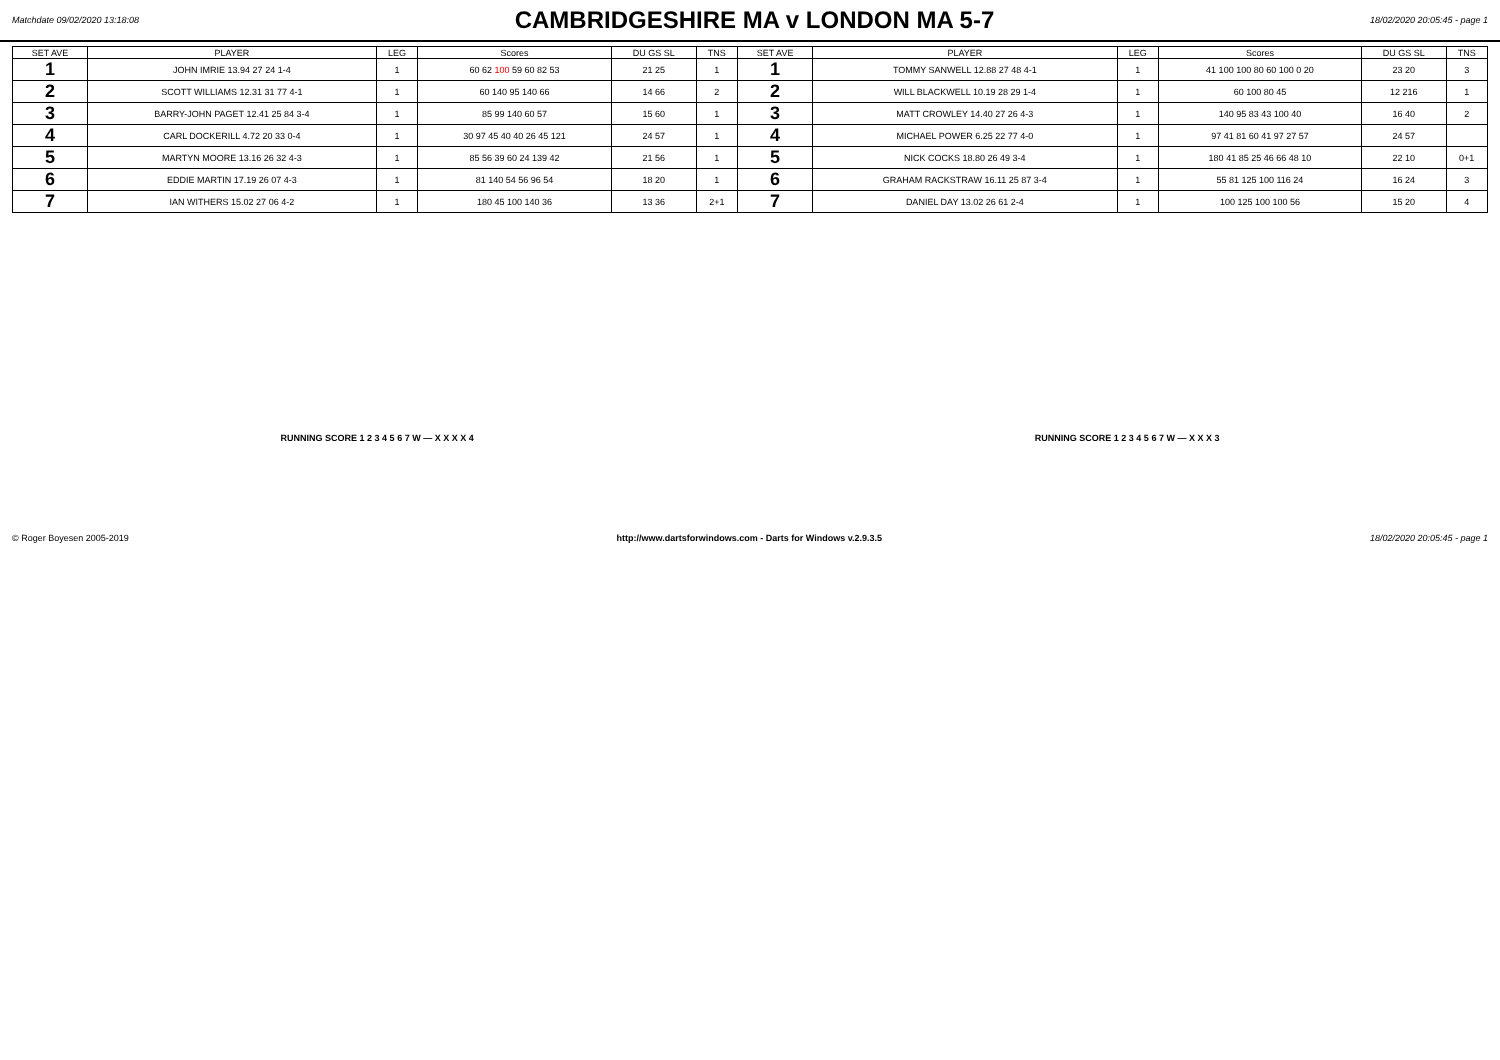Matchdate 09/02/2020 13:18:08
CAMBRIDGESHIRE MA v LONDON MA 5-7
18/02/2020 20:05:45 - page 1
| SET AVE | PLAYER | LEG | Scores | DU GS SL | TNS | SET AVE | PLAYER | LEG | Scores | DU GS SL | TNS |
| --- | --- | --- | --- | --- | --- | --- | --- | --- | --- | --- | --- |
| 1 | JOHN IMRIE 13.94 27 24 1-4 | 1 | 60 62 100 59 60 82 53 | 21 25 | 1 | 1 | TOMMY SANWELL 12.88 27 48 4-1 | 1 | 41 100 100 80 60 100 0 20 | 23 20 | 3 |
| 2 | SCOTT WILLIAMS 12.31 31 77 4-1 | 1 | 60 140 95 140 66 | 14 66 | 2 | 2 | WILL BLACKWELL 10.19 28 29 1-4 | 1 | 60 100 80 45 | 12 216 | 1 |
| 3 | BARRY-JOHN PAGET 12.41 25 84 3-4 | 1 | 85 99 140 60 57 | 15 60 | 1 | 3 | MATT CROWLEY 14.40 27 26 4-3 | 1 | 140 95 83 43 100 40 | 16 40 | 2 |
| 4 | CARL DOCKERILL 4.72 20 33 0-4 | 1 | 30 97 45 40 40 26 45 121 | 24 57 | 1 | 4 | MICHAEL POWER 6.25 22 77 4-0 | 1 | 97 41 81 60 41 97 27 57 | 24 57 | |
| 5 | MARTYN MOORE 13.16 26 32 4-3 | 1 | 85 56 39 60 24 139 42 | 21 56 | 1 | 5 | NICK COCKS 18.80 26 49 3-4 | 1 | 180 41 85 25 46 66 48 10 | 22 10 | 0+1 |
| 6 | EDDIE MARTIN 17.19 26 07 4-3 | 1 | 81 140 54 56 96 54 | 18 20 | 1 | 6 | GRAHAM RACKSTRAW 16.11 25 87 3-4 | 1 | 55 81 125 100 116 24 | 16 24 | 3 |
| 7 | IAN WITHERS 15.02 27 06 4-2 | 1 | 180 45 100 140 36 | 13 36 | 2+1 | 7 | DANIEL DAY 13.02 26 61 2-4 | 1 | 100 125 100 100 56 | 15 20 | 4 |
RUNNING SCORE 1 2 3 4 5 6 7 W — X X X X 4
RUNNING SCORE 1 2 3 4 5 6 7 W — X X X 3
© Roger Boyesen 2005-2019 http://www.dartsforwindows.com - Darts for Windows v.2.9.3.5 18/02/2020 20:05:45 - page 1